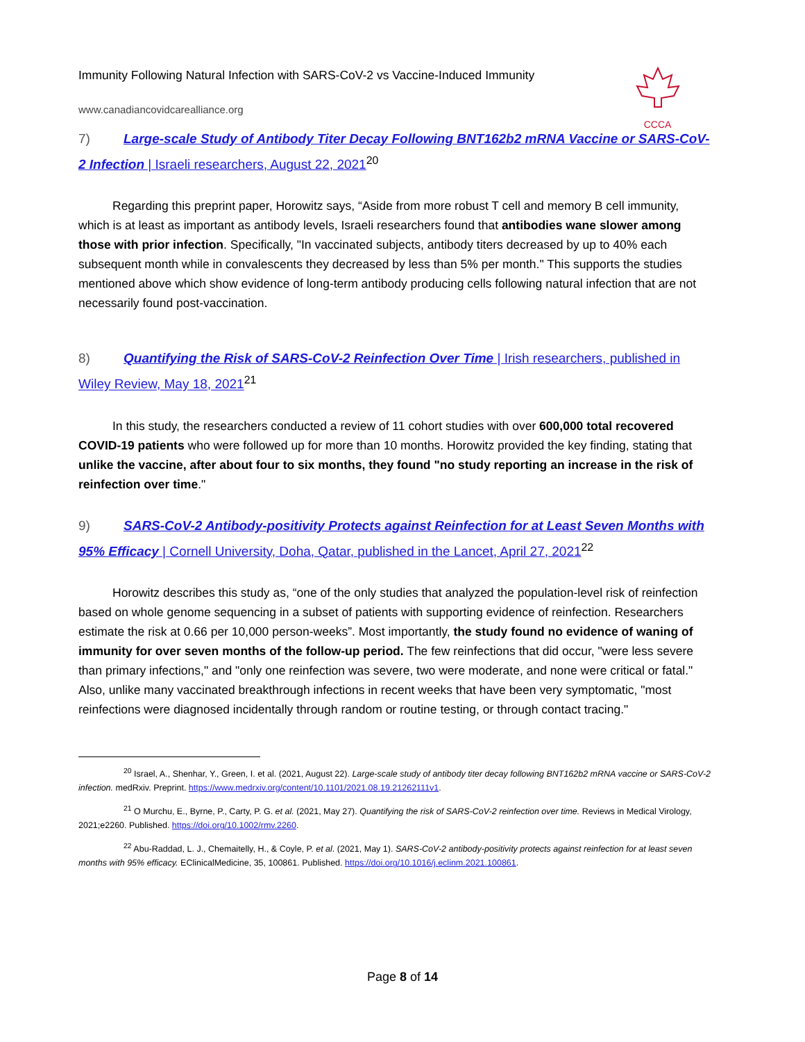Immunity Following Natural Infection with SARS-CoV-2 vs Vaccine-Induced Immunity
www.canadiancovidcarealliance.org
CCCA
7) Large-scale Study of Antibody Titer Decay Following BNT162b2 mRNA Vaccine or SARS-CoV-2 Infection | Israeli researchers, August 22, 2021<sup>20</sup>
Regarding this preprint paper, Horowitz says, “Aside from more robust T cell and memory B cell immunity, which is at least as important as antibody levels, Israeli researchers found that antibodies wane slower among those with prior infection. Specifically, "In vaccinated subjects, antibody titers decreased by up to 40% each subsequent month while in convalescents they decreased by less than 5% per month." This supports the studies mentioned above which show evidence of long-term antibody producing cells following natural infection that are not necessarily found post-vaccination.
8) Quantifying the Risk of SARS-CoV-2 Reinfection Over Time | Irish researchers, published in Wiley Review, May 18, 2021<sup>21</sup>
In this study, the researchers conducted a review of 11 cohort studies with over 600,000 total recovered COVID-19 patients who were followed up for more than 10 months. Horowitz provided the key finding, stating that unlike the vaccine, after about four to six months, they found "no study reporting an increase in the risk of reinfection over time."
9) SARS-CoV-2 Antibody-positivity Protects against Reinfection for at Least Seven Months with 95% Efficacy | Cornell University, Doha, Qatar, published in the Lancet, April 27, 2021<sup>22</sup>
Horowitz describes this study as, “one of the only studies that analyzed the population-level risk of reinfection based on whole genome sequencing in a subset of patients with supporting evidence of reinfection. Researchers estimate the risk at 0.66 per 10,000 person-weeks”. Most importantly, the study found no evidence of waning of immunity for over seven months of the follow-up period. The few reinfections that did occur, "were less severe than primary infections," and "only one reinfection was severe, two were moderate, and none were critical or fatal." Also, unlike many vaccinated breakthrough infections in recent weeks that have been very symptomatic, "most reinfections were diagnosed incidentally through random or routine testing, or through contact tracing."
<sup>20</sup> Israel, A., Shenhar, Y., Green, I. et al. (2021, August 22). Large-scale study of antibody titer decay following BNT162b2 mRNA vaccine or SARS-CoV-2 infection. medRxiv. Preprint. https://www.medrxiv.org/content/10.1101/2021.08.19.21262111v1.
<sup>21</sup> O Murchu, E., Byrne, P., Carty, P. G. et al. (2021, May 27). Quantifying the risk of SARS-CoV-2 reinfection over time. Reviews in Medical Virology, 2021;e2260. Published. https://doi.org/10.1002/rmv.2260.
<sup>22</sup> Abu-Raddad, L. J., Chemaitelly, H., & Coyle, P. et al. (2021, May 1). SARS-CoV-2 antibody-positivity protects against reinfection for at least seven months with 95% efficacy. EClinicalMedicine, 35, 100861. Published. https://doi.org/10.1016/j.eclinm.2021.100861.
Page 8 of 14